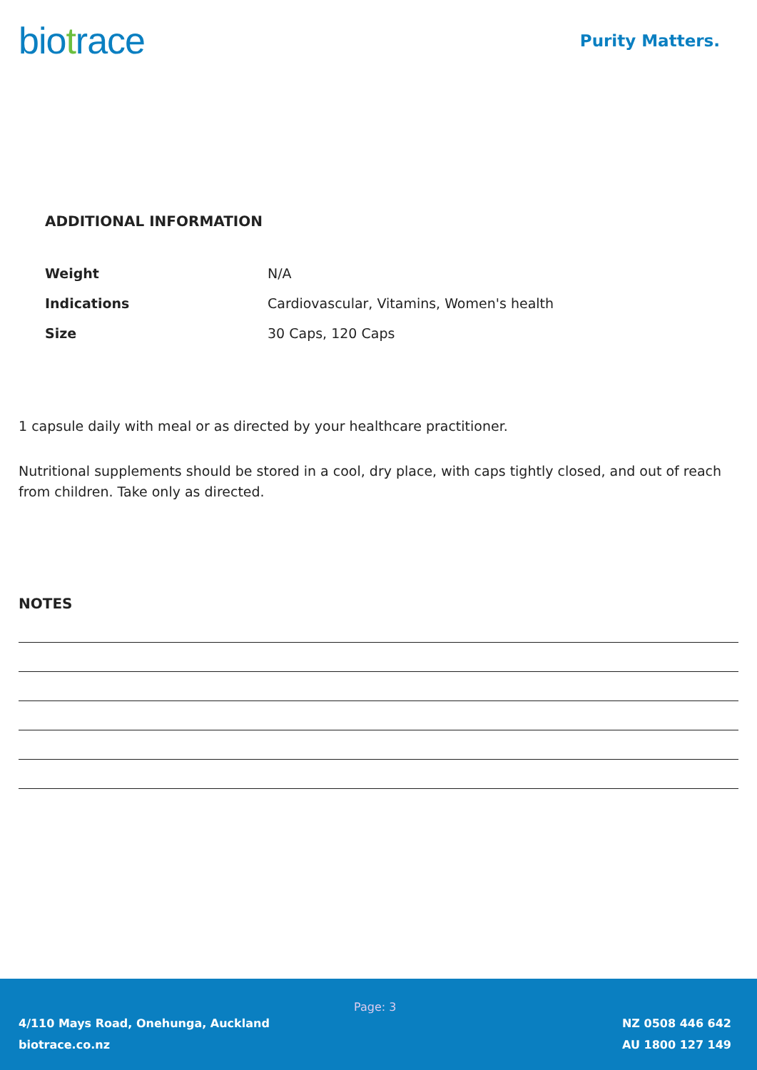biotrace
Purity Matters.
ADDITIONAL INFORMATION
| Weight | N/A |
| Indications | Cardiovascular, Vitamins, Women's health |
| Size | 30 Caps, 120 Caps |
1 capsule daily with meal or as directed by your healthcare practitioner.
Nutritional supplements should be stored in a cool, dry place, with caps tightly closed, and out of reach from children. Take only as directed.
NOTES
4/110 Mays Road, Onehunga, Auckland
biotrace.co.nz
Page: 3
NZ 0508 446 642
AU 1800 127 149